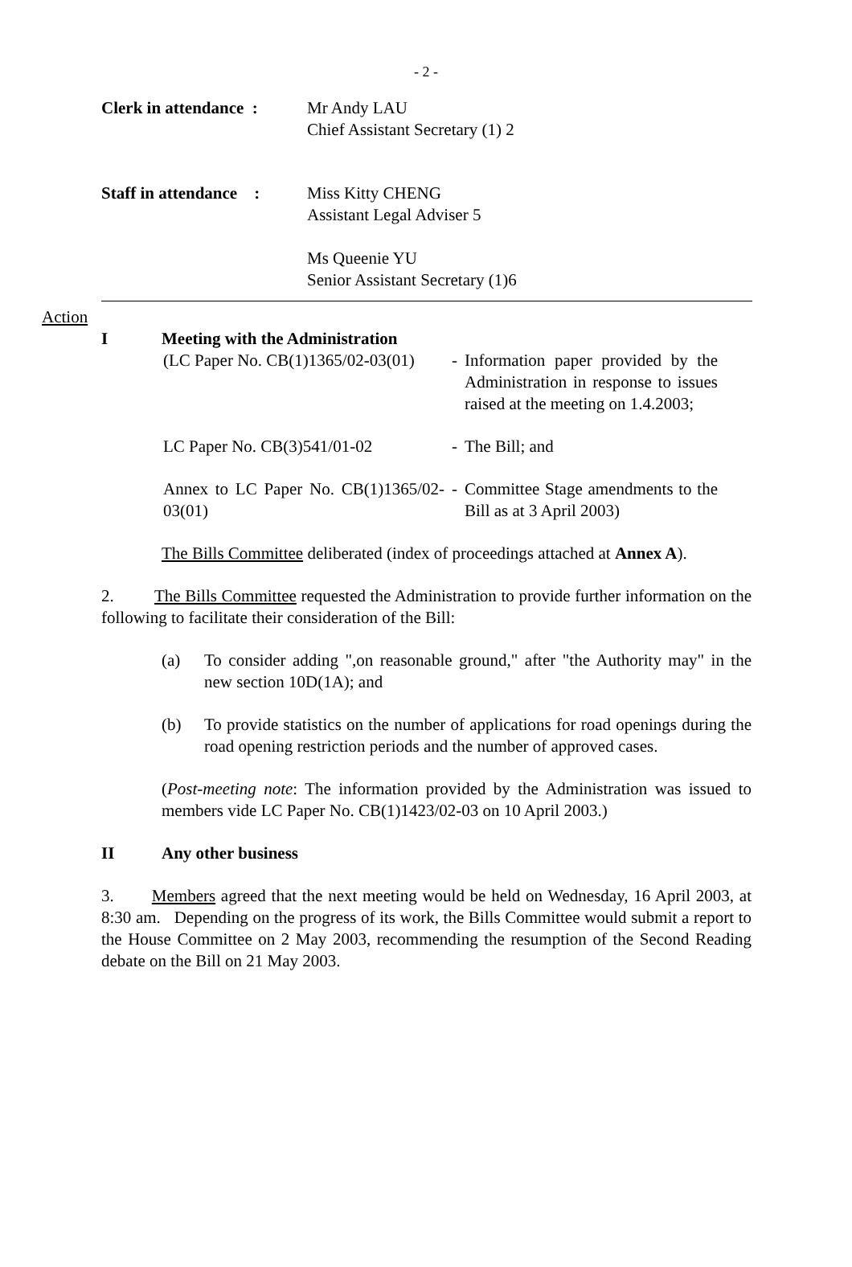- 2 -
Clerk in attendance :
Mr Andy LAU
Chief Assistant Secretary (1) 2
Staff in attendance :
Miss Kitty CHENG
Assistant Legal Adviser 5
Ms Queenie YU
Senior Assistant Secretary (1)6
Action
I Meeting with the Administration
(LC Paper No. CB(1)1365/02-03(01)
- Information paper provided by the Administration in response to issues raised at the meeting on 1.4.2003;
LC Paper No. CB(3)541/01-02 - The Bill; and
Annex to LC Paper No. CB(1)1365/02-03(01)
- Committee Stage amendments to the Bill as at 3 April 2003)
The Bills Committee deliberated (index of proceedings attached at Annex A).
2. The Bills Committee requested the Administration to provide further information on the following to facilitate their consideration of the Bill:
(a) To consider adding ",on reasonable ground," after "the Authority may" in the new section 10D(1A); and
(b) To provide statistics on the number of applications for road openings during the road opening restriction periods and the number of approved cases.
(Post-meeting note: The information provided by the Administration was issued to members vide LC Paper No. CB(1)1423/02-03 on 10 April 2003.)
II Any other business
3. Members agreed that the next meeting would be held on Wednesday, 16 April 2003, at 8:30 am. Depending on the progress of its work, the Bills Committee would submit a report to the House Committee on 2 May 2003, recommending the resumption of the Second Reading debate on the Bill on 21 May 2003.